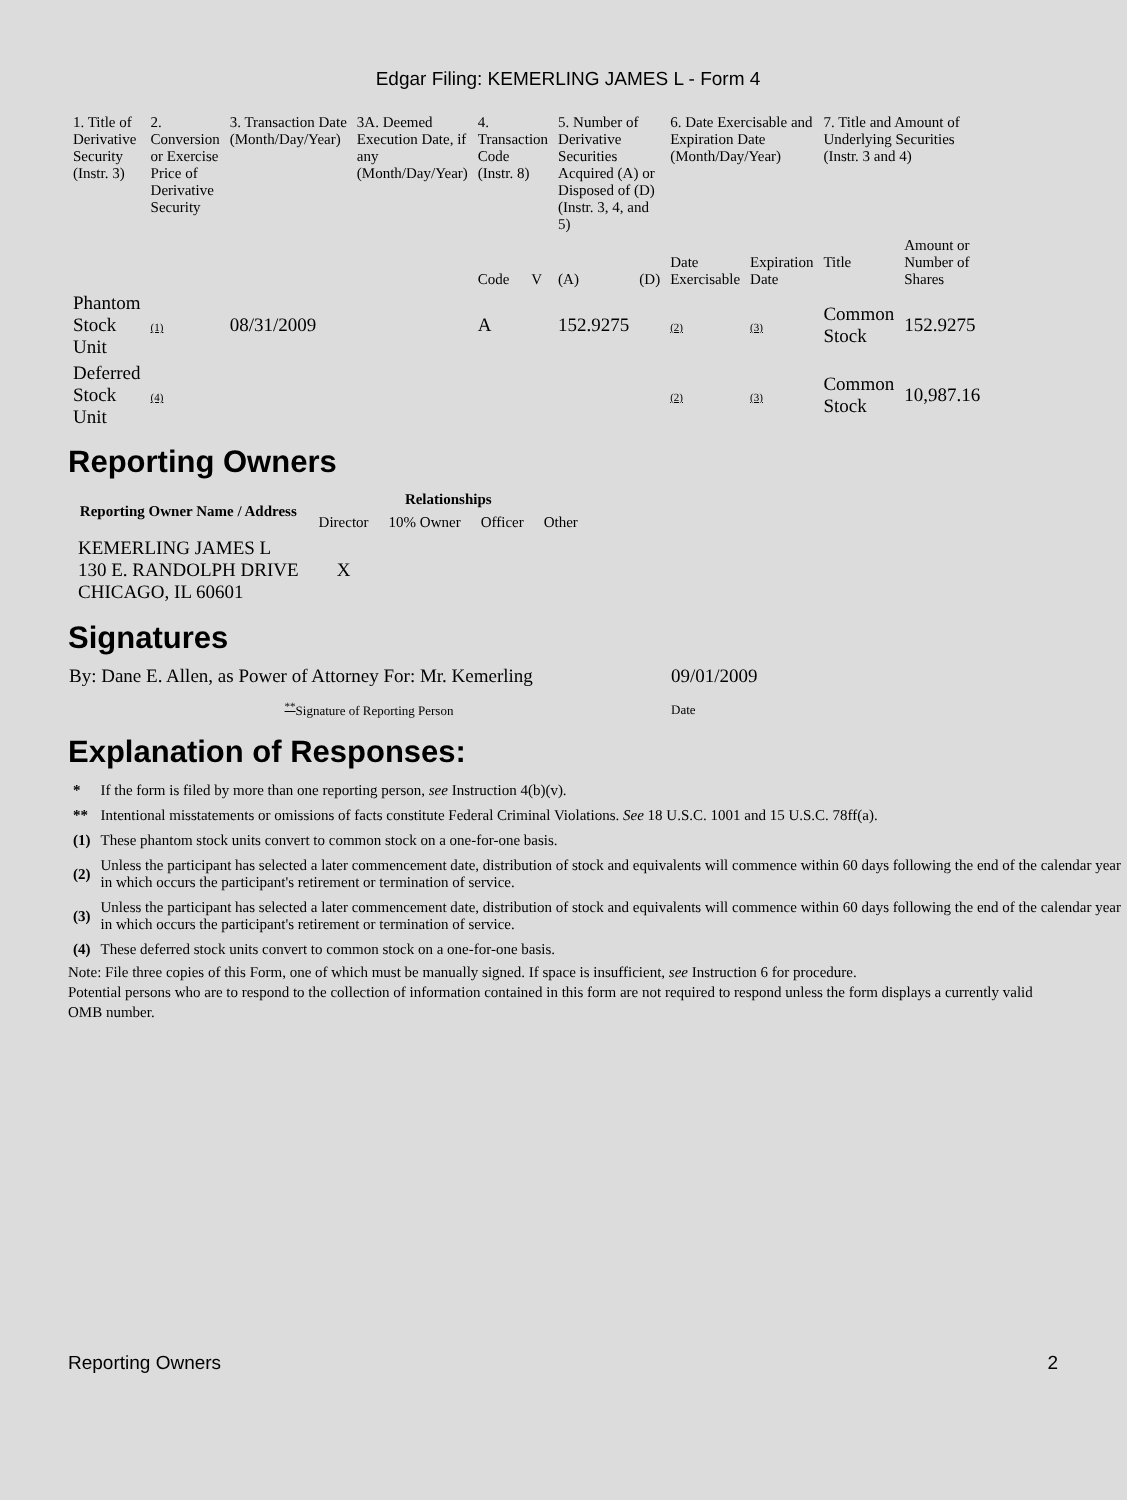Edgar Filing: KEMERLING JAMES L - Form 4
| 1. Title of Derivative Security (Instr. 3) | 2. Conversion or Exercise Price of Derivative Security | 3. Transaction Date (Month/Day/Year) | 3A. Deemed Execution Date, if any (Month/Day/Year) | 4. Transaction Code (Instr. 8) | | 5. Number of Derivative Securities Acquired (A) or Disposed of (D) (Instr. 3, 4, and 5) | | 6. Date Exercisable and Expiration Date (Month/Day/Year) | | 7. Title and Amount of Underlying Securities (Instr. 3 and 4) | |
| --- | --- | --- | --- | --- | --- | --- | --- | --- | --- | --- | --- |
| | | | | Code | V | (A) | (D) | Date Exercisable | Expiration Date | Title | Amount or Number of Shares |
| Phantom Stock Unit | (1) | 08/31/2009 | | A | | 152.9275 | | (2) | (3) | Common Stock | 152.9275 |
| Deferred Stock Unit | (4) | | | | | | | (2) | (3) | Common Stock | 10,987.16 |
Reporting Owners
| Reporting Owner Name / Address | Relationships | | | |
| --- | --- | --- | --- | --- |
| | Director | 10% Owner | Officer | Other |
| KEMERLING JAMES L 130 E. RANDOLPH DRIVE CHICAGO, IL 60601 | X | | | |
Signatures
| By: Dane E. Allen, as Power of Attorney For: Mr. Kemerling | 09/01/2009 |
| <sup>**</sup> Signature of Reporting Person | Date |
Explanation of Responses:
| * | If the form is filed by more than one reporting person, see Instruction 4(b)(v). |
| ** | Intentional misstatements or omissions of facts constitute Federal Criminal Violations. See 18 U.S.C. 1001 and 15 U.S.C. 78ff(a). |
| (1) | These phantom stock units convert to common stock on a one-for-one basis. |
| (2) | Unless the participant has selected a later commencement date, distribution of stock and equivalents will commence within 60 days following the end of the calendar year in which occurs the participant's retirement or termination of service. |
| (3) | Unless the participant has selected a later commencement date, distribution of stock and equivalents will commence within 60 days following the end of the calendar year in which occurs the participant's retirement or termination of service. |
| (4) | These deferred stock units convert to common stock on a one-for-one basis. |
Note: File three copies of this Form, one of which must be manually signed. If space is insufficient, see Instruction 6 for procedure.
Potential persons who are to respond to the collection of information contained in this form are not required to respond unless the form displays a currently valid OMB number.
Reporting Owners 2